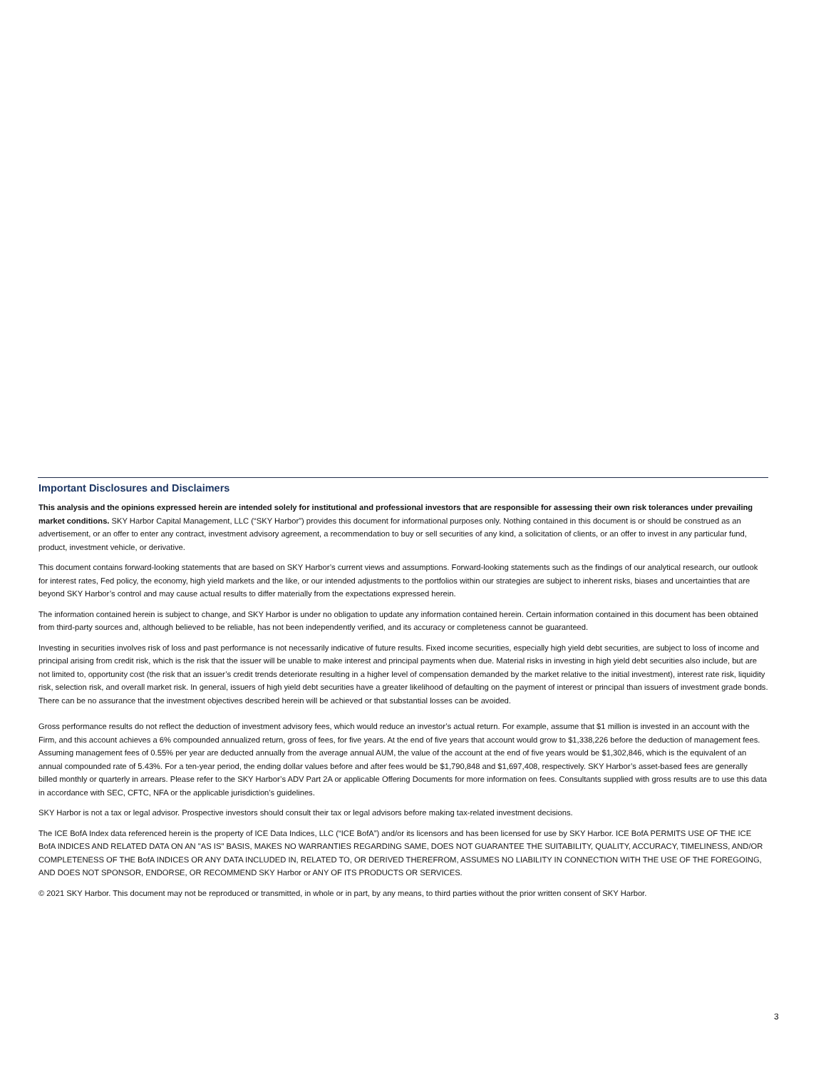Important Disclosures and Disclaimers
This analysis and the opinions expressed herein are intended solely for institutional and professional investors that are responsible for assessing their own risk tolerances under prevailing market conditions. SKY Harbor Capital Management, LLC (“SKY Harbor”) provides this document for informational purposes only. Nothing contained in this document is or should be construed as an advertisement, or an offer to enter any contract, investment advisory agreement, a recommendation to buy or sell securities of any kind, a solicitation of clients, or an offer to invest in any particular fund, product, investment vehicle, or derivative.
This document contains forward-looking statements that are based on SKY Harbor’s current views and assumptions. Forward-looking statements such as the findings of our analytical research, our outlook for interest rates, Fed policy, the economy, high yield markets and the like, or our intended adjustments to the portfolios within our strategies are subject to inherent risks, biases and uncertainties that are beyond SKY Harbor’s control and may cause actual results to differ materially from the expectations expressed herein.
The information contained herein is subject to change, and SKY Harbor is under no obligation to update any information contained herein. Certain information contained in this document has been obtained from third-party sources and, although believed to be reliable, has not been independently verified, and its accuracy or completeness cannot be guaranteed.
Investing in securities involves risk of loss and past performance is not necessarily indicative of future results. Fixed income securities, especially high yield debt securities, are subject to loss of income and principal arising from credit risk, which is the risk that the issuer will be unable to make interest and principal payments when due. Material risks in investing in high yield debt securities also include, but are not limited to, opportunity cost (the risk that an issuer’s credit trends deteriorate resulting in a higher level of compensation demanded by the market relative to the initial investment), interest rate risk, liquidity risk, selection risk, and overall market risk. In general, issuers of high yield debt securities have a greater likelihood of defaulting on the payment of interest or principal than issuers of investment grade bonds. There can be no assurance that the investment objectives described herein will be achieved or that substantial losses can be avoided.
Gross performance results do not reflect the deduction of investment advisory fees, which would reduce an investor’s actual return. For example, assume that $1 million is invested in an account with the Firm, and this account achieves a 6% compounded annualized return, gross of fees, for five years. At the end of five years that account would grow to $1,338,226 before the deduction of management fees. Assuming management fees of 0.55% per year are deducted annually from the average annual AUM, the value of the account at the end of five years would be $1,302,846, which is the equivalent of an annual compounded rate of 5.43%. For a ten-year period, the ending dollar values before and after fees would be $1,790,848 and $1,697,408, respectively. SKY Harbor’s asset-based fees are generally billed monthly or quarterly in arrears. Please refer to the SKY Harbor’s ADV Part 2A or applicable Offering Documents for more information on fees. Consultants supplied with gross results are to use this data in accordance with SEC, CFTC, NFA or the applicable jurisdiction’s guidelines.
SKY Harbor is not a tax or legal advisor. Prospective investors should consult their tax or legal advisors before making tax-related investment decisions.
The ICE BofA Index data referenced herein is the property of ICE Data Indices, LLC (“ICE BofA”) and/or its licensors and has been licensed for use by SKY Harbor. ICE BofA PERMITS USE OF THE ICE BofA INDICES AND RELATED DATA ON AN "AS IS" BASIS, MAKES NO WARRANTIES REGARDING SAME, DOES NOT GUARANTEE THE SUITABILITY, QUALITY, ACCURACY, TIMELINESS, AND/OR COMPLETENESS OF THE BofA INDICES OR ANY DATA INCLUDED IN, RELATED TO, OR DERIVED THEREFROM, ASSUMES NO LIABILITY IN CONNECTION WITH THE USE OF THE FOREGOING, AND DOES NOT SPONSOR, ENDORSE, OR RECOMMEND SKY Harbor or ANY OF ITS PRODUCTS OR SERVICES.
© 2021 SKY Harbor. This document may not be reproduced or transmitted, in whole or in part, by any means, to third parties without the prior written consent of SKY Harbor.
3